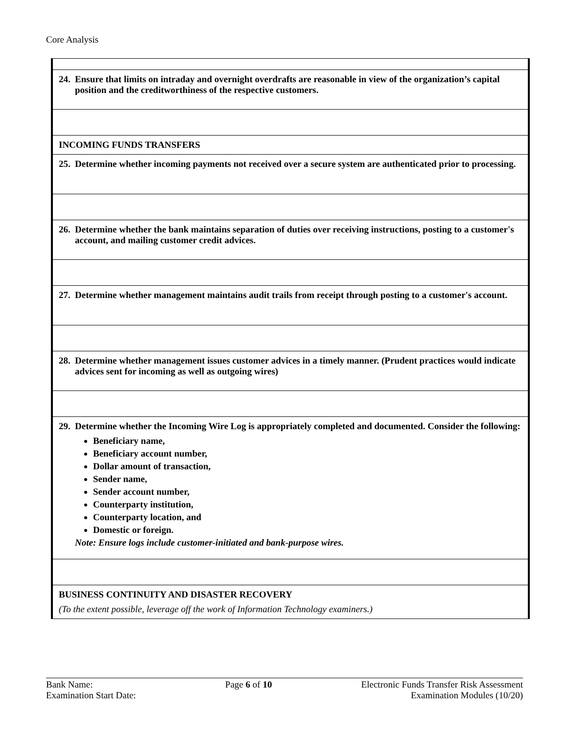Core Analysis
| 24. Ensure that limits on intraday and overnight overdrafts are reasonable in view of the organization’s capital position and the creditworthiness of the respective customers. |
| INCOMING FUNDS TRANSFERS |
| 25. Determine whether incoming payments not received over a secure system are authenticated prior to processing. |
| 26. Determine whether the bank maintains separation of duties over receiving instructions, posting to a customer's account, and mailing customer credit advices. |
| 27. Determine whether management maintains audit trails from receipt through posting to a customer's account. |
| 28. Determine whether management issues customer advices in a timely manner. (Prudent practices would indicate advices sent for incoming as well as outgoing wires) |
| 29. Determine whether the Incoming Wire Log is appropriately completed and documented. Consider the following: Beneficiary name, Beneficiary account number, Dollar amount of transaction, Sender name, Sender account number, Counterparty institution, Counterparty location, and Domestic or foreign. Note: Ensure logs include customer-initiated and bank-purpose wires. |
| BUSINESS CONTINUITY AND DISASTER RECOVERY (To the extent possible, leverage off the work of Information Technology examiners.) |
Bank Name:
Examination Start Date:
Page 6 of 10 Electronic Funds Transfer Risk Assessment
Examination Modules (10/20)